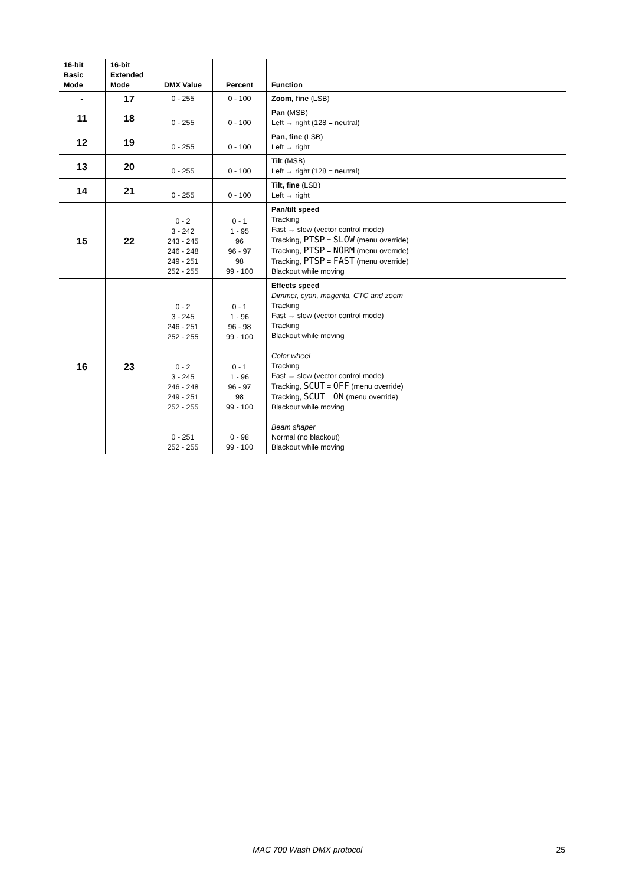| 16-bit Basic Mode | 16-bit Extended Mode | DMX Value | Percent | Function |
| --- | --- | --- | --- | --- |
| - | 17 | 0 - 255 | 0 - 100 | Zoom, fine (LSB) |
| 11 | 18 | 0 - 255 | 0 - 100 | Pan (MSB) Left → right (128 = neutral) |
| 12 | 19 | 0 - 255 | 0 - 100 | Pan, fine (LSB) Left → right |
| 13 | 20 | 0 - 255 | 0 - 100 | Tilt (MSB) Left → right (128 = neutral) |
| 14 | 21 | 0 - 255 | 0 - 100 | Tilt, fine (LSB) Left → right |
| 15 | 22 | 0 - 2 3 - 242 243 - 245 246 - 248 249 - 251 252 - 255 | 0 - 1 1 - 95 96 96 - 97 98 99 - 100 | Pan/tilt speed Tracking Fast → slow (vector control mode) Tracking, PTSP = SLOW (menu override) Tracking, PTSP = NORM (menu override) Tracking, PTSP = FAST (menu override) Blackout while moving |
| 16 | 23 | 0 - 2 3 - 245 246 - 251 252 - 255 0 - 2 3 - 245 246 - 248 249 - 251 252 - 255 0 - 251 252 - 255 | 0 - 1 1 - 96 96 - 98 99 - 100 0 - 1 1 - 96 96 - 97 98 99 - 100 0 - 98 99 - 100 | Effects speed Dimmer, cyan, magenta, CTC and zoom Tracking Fast → slow (vector control mode) Tracking Blackout while moving Color wheel Tracking Fast → slow (vector control mode) Tracking, SCUT = OFF (menu override) Tracking, SCUT = ON (menu override) Blackout while moving Beam shaper Normal (no blackout) Blackout while moving |
MAC 700 Wash DMX protocol 25